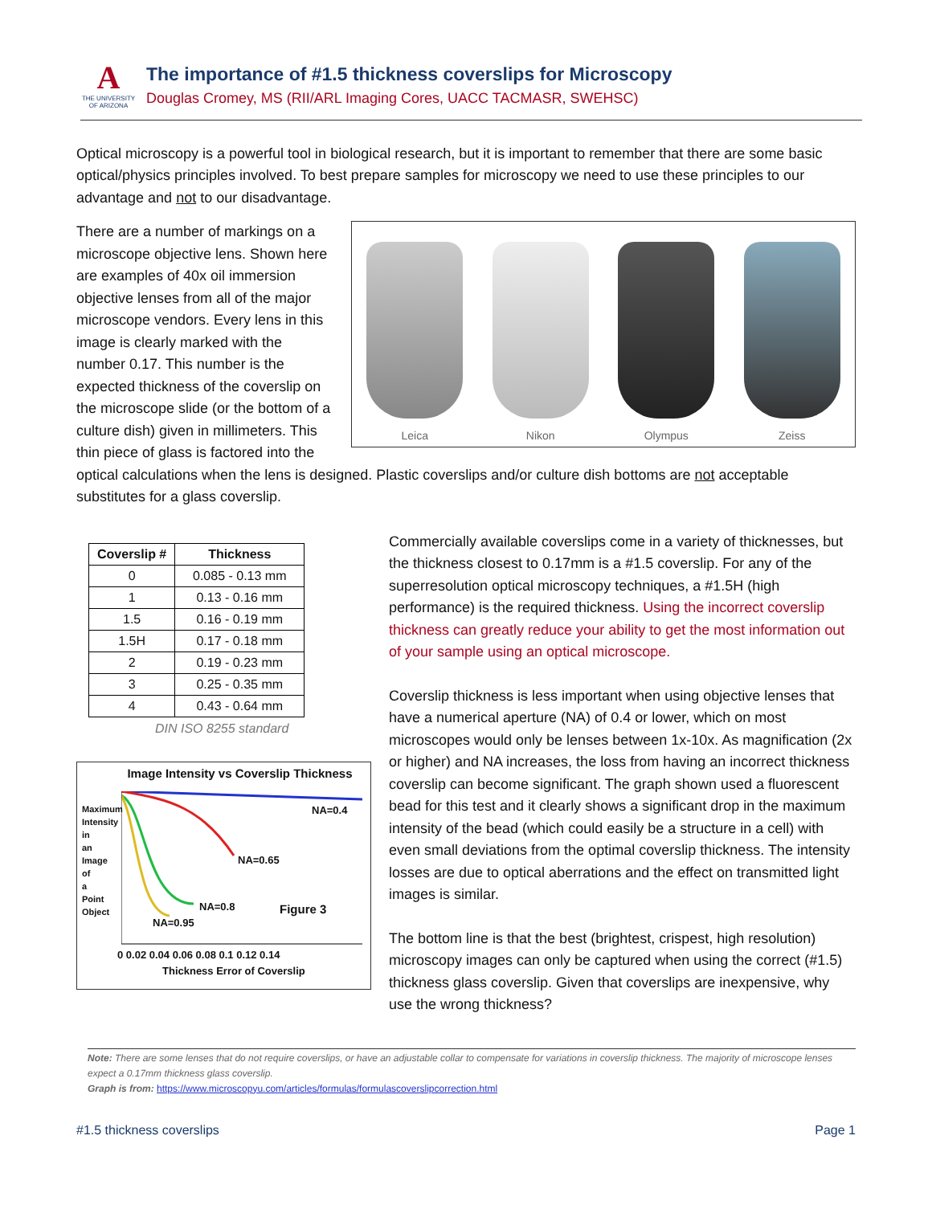A
THE UNIVERSITY OF ARIZONA
The importance of #1.5 thickness coverslips for Microscopy
Douglas Cromey, MS (RII/ARL Imaging Cores, UACC TACMASR, SWEHSC)
Optical microscopy is a powerful tool in biological research, but it is important to remember that there are some basic optical/physics principles involved. To best prepare samples for microscopy we need to use these principles to our advantage and not to our disadvantage.
Leica
Nikon
Olympus
Zeiss
There are a number of markings on a microscope objective lens. Shown here are examples of 40x oil immersion objective lenses from all of the major microscope vendors. Every lens in this image is clearly marked with the number 0.17. This number is the expected thickness of the coverslip on the microscope slide (or the bottom of a culture dish) given in millimeters. This thin piece of glass is factored into the optical calculations when the lens is designed. Plastic coverslips and/or culture dish bottoms are not acceptable substitutes for a glass coverslip.
| Coverslip # | Thickness |
| --- | --- |
| 0 | 0.085 - 0.13 mm |
| 1 | 0.13 - 0.16 mm |
| 1.5 | 0.16 - 0.19 mm |
| 1.5H | 0.17 - 0.18 mm |
| 2 | 0.19 - 0.23 mm |
| 3 | 0.25 - 0.35 mm |
| 4 | 0.43 - 0.64 mm |
DIN ISO 8255 standard
Image Intensity vs Coverslip Thickness
NA=0.4
NA=0.65
NA=0.8 Figure 3
NA=0.95
Maximum Intensity in an Image of a Point Object
0 0.02 0.04 0.06 0.08 0.1 0.12 0.14
Thickness Error of Coverslip
Commercially available coverslips come in a variety of thicknesses, but the thickness closest to 0.17mm is a #1.5 coverslip. For any of the superresolution optical microscopy techniques, a #1.5H (high performance) is the required thickness. Using the incorrect coverslip thickness can greatly reduce your ability to get the most information out of your sample using an optical microscope.
Coverslip thickness is less important when using objective lenses that have a numerical aperture (NA) of 0.4 or lower, which on most microscopes would only be lenses between 1x-10x. As magnification (2x or higher) and NA increases, the loss from having an incorrect thickness coverslip can become significant. The graph shown used a fluorescent bead for this test and it clearly shows a significant drop in the maximum intensity of the bead (which could easily be a structure in a cell) with even small deviations from the optimal coverslip thickness. The intensity losses are due to optical aberrations and the effect on transmitted light images is similar.
The bottom line is that the best (brightest, crispest, high resolution) microscopy images can only be captured when using the correct (#1.5) thickness glass coverslip. Given that coverslips are inexpensive, why use the wrong thickness?
Note: There are some lenses that do not require coverslips, or have an adjustable collar to compensate for variations in coverslip thickness. The majority of microscope lenses expect a 0.17mm thickness glass coverslip.
Graph is from: https://www.microscopyu.com/articles/formulas/formulascoverslipcorrection.html
#1.5 thickness coverslips Page 1